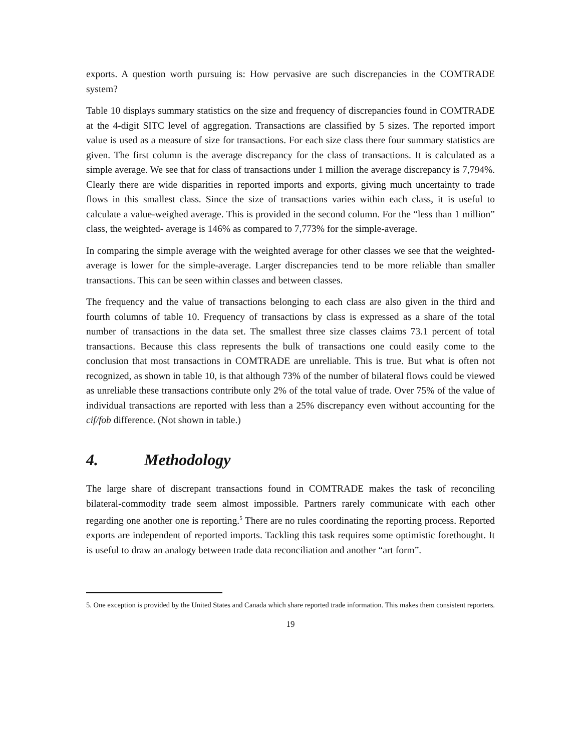exports. A question worth pursuing is: How pervasive are such discrepancies in the COMTRADE system?
Table 10 displays summary statistics on the size and frequency of discrepancies found in COMTRADE at the 4-digit SITC level of aggregation. Transactions are classified by 5 sizes. The reported import value is used as a measure of size for transactions. For each size class there four summary statistics are given. The first column is the average discrepancy for the class of transactions. It is calculated as a simple average. We see that for class of transactions under 1 million the average discrepancy is 7,794%. Clearly there are wide disparities in reported imports and exports, giving much uncertainty to trade flows in this smallest class. Since the size of transactions varies within each class, it is useful to calculate a value-weighed average. This is provided in the second column. For the “less than 1 million” class, the weighted- average is 146% as compared to 7,773% for the simple-average.
In comparing the simple average with the weighted average for other classes we see that the weighted-average is lower for the simple-average. Larger discrepancies tend to be more reliable than smaller transactions. This can be seen within classes and between classes.
The frequency and the value of transactions belonging to each class are also given in the third and fourth columns of table 10. Frequency of transactions by class is expressed as a share of the total number of transactions in the data set. The smallest three size classes claims 73.1 percent of total transactions. Because this class represents the bulk of transactions one could easily come to the conclusion that most transactions in COMTRADE are unreliable. This is true. But what is often not recognized, as shown in table 10, is that although 73% of the number of bilateral flows could be viewed as unreliable these transactions contribute only 2% of the total value of trade. Over 75% of the value of individual transactions are reported with less than a 25% discrepancy even without accounting for the cif/fob difference. (Not shown in table.)
4. Methodology
The large share of discrepant transactions found in COMTRADE makes the task of reconciling bilateral-commodity trade seem almost impossible. Partners rarely communicate with each other regarding one another one is reporting.<sup>5</sup> There are no rules coordinating the reporting process. Reported exports are independent of reported imports. Tackling this task requires some optimistic forethought. It is useful to draw an analogy between trade data reconciliation and another “art form”.
5. One exception is provided by the United States and Canada which share reported trade information. This makes them consistent reporters.
19